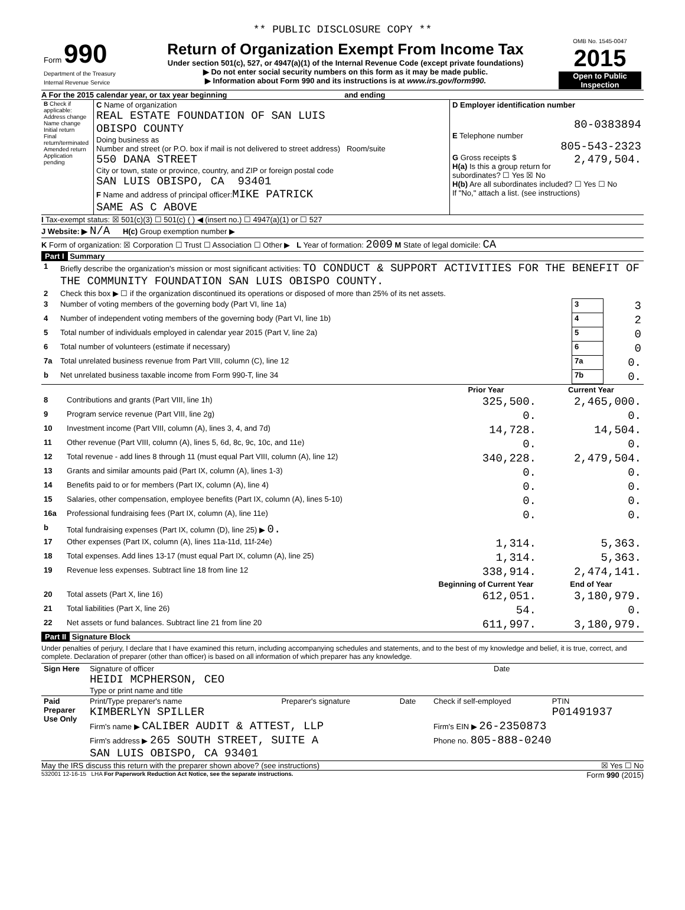** PUBLIC DISCLOSURE COPY **
| Form 990 Department of the Treasury Internal Revenue Service | Return of Organization Exempt From Income Tax Under section 501(c), 527, or 4947(a)(1) of the Internal Revenue Code (except private foundations) ▶ Do not enter social security numbers on this form as it may be made public. ▶ Information about Form 990 and its instructions is at www.irs.gov/form990. | OMB No. 1545-0047 2015 Open to Public Inspection |
A For the 2015 calendar year, or tax year beginning and ending
| B Check if applicable: Address change Name change Initial return Final return/terminated Amended return Application pending | C Name of organization REAL ESTATE FOUNDATION OF SAN LUIS OBISPO COUNTY Doing business as Number and street (or P.O. box if mail is not delivered to street address) Room/suite 550 DANA STREET City or town, state or province, country, and ZIP or foreign postal code SAN LUIS OBISPO, CA 93401 F Name and address of principal officer: MIKE PATRICK SAME AS C ABOVE | D Employer identification number 80-0383894 E Telephone number 805-543-2323 G Gross receipts $ 2,479,504. H(a) Is this a group return for subordinates? ☐ Yes ☒ No H(b) Are all subordinates included? ☐ Yes ☐ No If "No," attach a list. (see instructions) |
I Tax-exempt status: ☒ 501(c)(3) ☐ 501(c) ( ) ◀ (insert no.) ☐ 4947(a)(1) or ☐ 527
J Website: ▶ N/A H(c) Group exemption number ▶
K Form of organization: ☒ Corporation ☐ Trust ☐ Association ☐ Other ▶ L Year of formation: 2009 M State of legal domicile: CA
Part I Summary
| 1 | Briefly describe the organization's mission or most significant activities: TO CONDUCT & SUPPORT ACTIVITIES FOR THE BENEFIT OF THE COMMUNITY FOUNDATION SAN LUIS OBISPO COUNTY. | | |
| 2 | Check this box ▶ ☐ if the organization discontinued its operations or disposed of more than 25% of its net assets. | | |
| 3 | Number of voting members of the governing body (Part VI, line 1a) | 3 | 3 |
| 4 | Number of independent voting members of the governing body (Part VI, line 1b) | 4 | 2 |
| 5 | Total number of individuals employed in calendar year 2015 (Part V, line 2a) | 5 | 0 |
| 6 | Total number of volunteers (estimate if necessary) | 6 | 0 |
| 7a | Total unrelated business revenue from Part VIII, column (C), line 12 | 7a | 0. |
| b | Net unrelated business taxable income from Form 990-T, line 34 | 7b | 0. |
| | | Prior Year | Current Year |
| --- | --- | --- | --- |
| 8 | Contributions and grants (Part VIII, line 1h) | 325,500. | 2,465,000. |
| 9 | Program service revenue (Part VIII, line 2g) | 0. | 0. |
| 10 | Investment income (Part VIII, column (A), lines 3, 4, and 7d) | 14,728. | 14,504. |
| 11 | Other revenue (Part VIII, column (A), lines 5, 6d, 8c, 9c, 10c, and 11e) | 0. | 0. |
| 12 | Total revenue - add lines 8 through 11 (must equal Part VIII, column (A), line 12) | 340,228. | 2,479,504. |
| 13 | Grants and similar amounts paid (Part IX, column (A), lines 1-3) | 0. | 0. |
| 14 | Benefits paid to or for members (Part IX, column (A), line 4) | 0. | 0. |
| 15 | Salaries, other compensation, employee benefits (Part IX, column (A), lines 5-10) | 0. | 0. |
| 16a | Professional fundraising fees (Part IX, column (A), line 11e) | 0. | 0. |
| b | Total fundraising expenses (Part IX, column (D), line 25) ▶ 0. | | |
| 17 | Other expenses (Part IX, column (A), lines 11a-11d, 11f-24e) | 1,314. | 5,363. |
| 18 | Total expenses. Add lines 13-17 (must equal Part IX, column (A), line 25) | 1,314. | 5,363. |
| 19 | Revenue less expenses. Subtract line 18 from line 12 | 338,914. | 2,474,141. |
| | | Beginning of Current Year | End of Year |
| 20 | Total assets (Part X, line 16) | 612,051. | 3,180,979. |
| 21 | Total liabilities (Part X, line 26) | 54. | 0. |
| 22 | Net assets or fund balances. Subtract line 21 from line 20 | 611,997. | 3,180,979. |
Part II Signature Block
Under penalties of perjury, I declare that I have examined this return, including accompanying schedules and statements, and to the best of my knowledge and belief, it is true, correct, and complete. Declaration of preparer (other than officer) is based on all information of which preparer has any knowledge.
| Sign Here | Signature of officer HEIDI MCPHERSON, CEO Type or print name and title | Date |
| Paid Preparer Use Only | Print/Type preparer's name KIMBERLYN SPILLER | Preparer's signature | Date | Check if self-employed | PTIN P01491937 |
| | Firm's name ▶ CALIBER AUDIT & ATTEST, LLP | | | Firm's EIN ▶ 26-2350873 | |
| | Firm's address ▶ 265 SOUTH STREET, SUITE A SAN LUIS OBISPO, CA 93401 | | | Phone no. 805-888-0240 | |
May the IRS discuss this return with the preparer shown above? (see instructions) ☒ Yes ☐ No
532001 12-16-15 LHA For Paperwork Reduction Act Notice, see the separate instructions. Form 990 (2015)